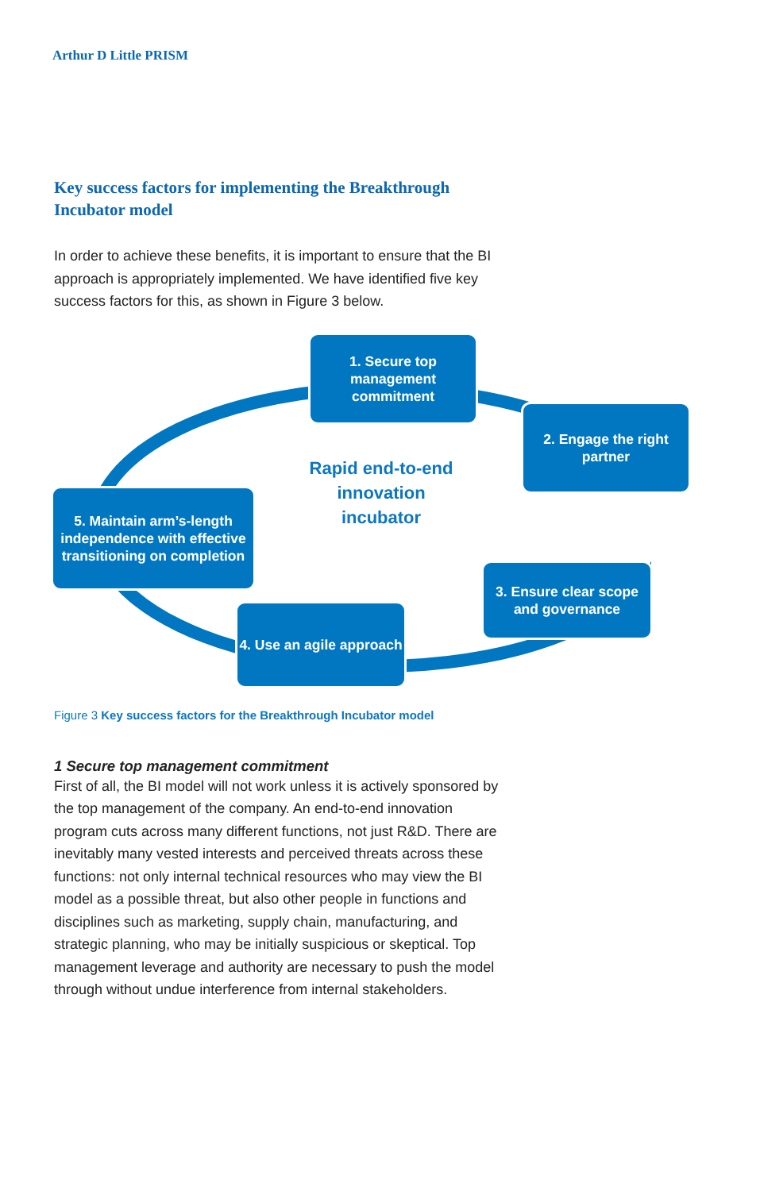Arthur D Little PRISM
Key success factors for implementing the Breakthrough Incubator model
In order to achieve these benefits, it is important to ensure that the BI approach is appropriately implemented. We have identified five key success factors for this, as shown in Figure 3 below.
1. Secure top management commitment
2. Engage the right partner
Rapid end-to-end innovation incubator
5. Maintain arm’s-length independence with effective transitioning on completion
3. Ensure clear scope and governance
4. Use an agile approach
Figure 3 Key success factors for the Breakthrough Incubator model
1 Secure top management commitment
First of all, the BI model will not work unless it is actively sponsored by the top management of the company. An end-to-end innovation program cuts across many different functions, not just R&D. There are inevitably many vested interests and perceived threats across these functions: not only internal technical resources who may view the BI model as a possible threat, but also other people in functions and disciplines such as marketing, supply chain, manufacturing, and strategic planning, who may be initially suspicious or skeptical. Top management leverage and authority are necessary to push the model through without undue interference from internal stakeholders.